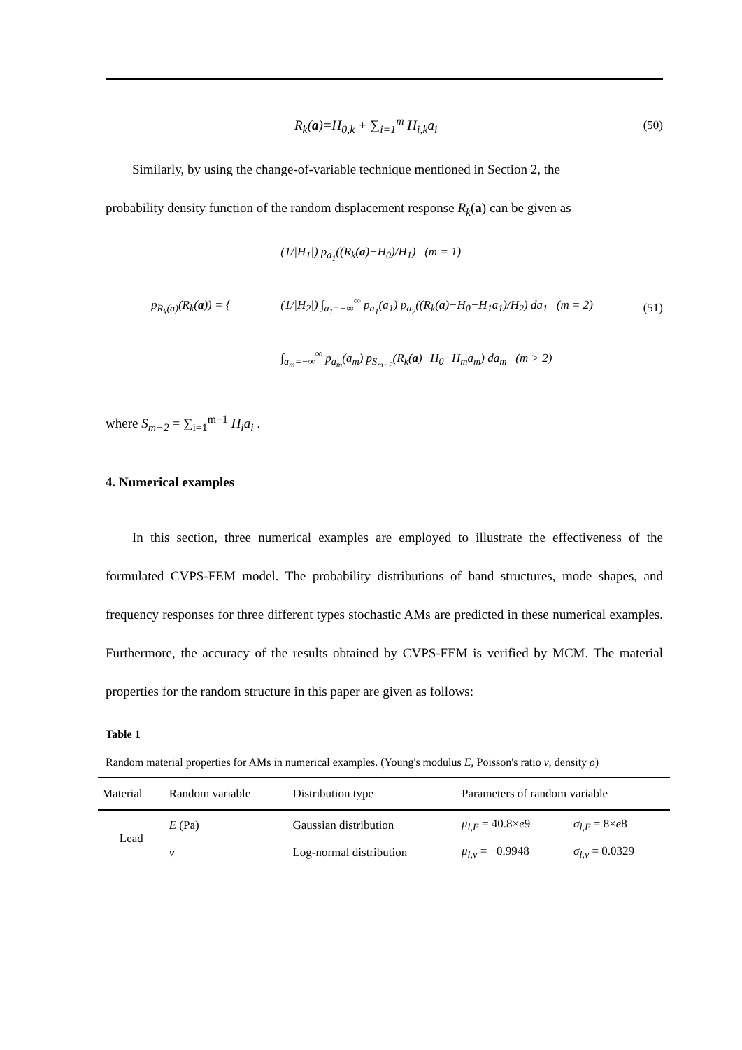R<sub>k</sub>(a)=H<sub>0,k</sub> + ∑<sub>i=1</sub><sup>m</sup> H<sub>i,k</sub>a<sub>i</sub> (50)
Similarly, by using the change-of-variable technique mentioned in Section 2, the
probability density function of the random displacement response R<sub>k</sub>(a) can be given as
p<sub>R<sub>k</sub>(a)</sub>(R<sub>k</sub>(a)) = { (1/|H<sub>1</sub>|) p<sub>a<sub>1</sub></sub>((R<sub>k</sub>(a)−H<sub>0</sub>)/H<sub>1</sub>) (m = 1)
(1/|H<sub>2</sub>|) ∫<sub>a<sub>1</sub>=−∞</sub><sup>∞</sup> p<sub>a<sub>1</sub></sub>(a<sub>1</sub>) p<sub>a<sub>2</sub></sub>((R<sub>k</sub>(a)−H<sub>0</sub>−H<sub>1</sub>a<sub>1</sub>)/H<sub>2</sub>) da<sub>1</sub> (m = 2)
∫<sub>a<sub>m</sub>=−∞</sub><sup>∞</sup> p<sub>a<sub>m</sub></sub>(a<sub>m</sub>) p<sub>S<sub>m−2</sub></sub>(R<sub>k</sub>(a)−H<sub>0</sub>−H<sub>m</sub>a<sub>m</sub>) da<sub>m</sub> (m > 2) (51)
where S<sub>m−2</sub> = ∑<sub>i=1</sub><sup>m−1</sup> H<sub>i</sub>a<sub>i</sub> .
4. Numerical examples
In this section, three numerical examples are employed to illustrate the effectiveness of the formulated CVPS-FEM model. The probability distributions of band structures, mode shapes, and frequency responses for three different types stochastic AMs are predicted in these numerical examples. Furthermore, the accuracy of the results obtained by CVPS-FEM is verified by MCM. The material properties for the random structure in this paper are given as follows:
Table 1
Random material properties for AMs in numerical examples. (Young's modulus E, Poisson's ratio ν, density ρ)
| Material | Random variable | Distribution type | Parameters of random variable | |
| --- | --- | --- | --- | --- |
| Lead | E (Pa) | Gaussian distribution | μ<sub>l,E</sub> = 40.8× e 9 | σ<sub>l,E</sub> = 8× e 8 |
| | ν | Log-normal distribution | μ<sub>l,ν</sub> = −0.9948 | σ<sub>l,ν</sub> = 0.0329 |